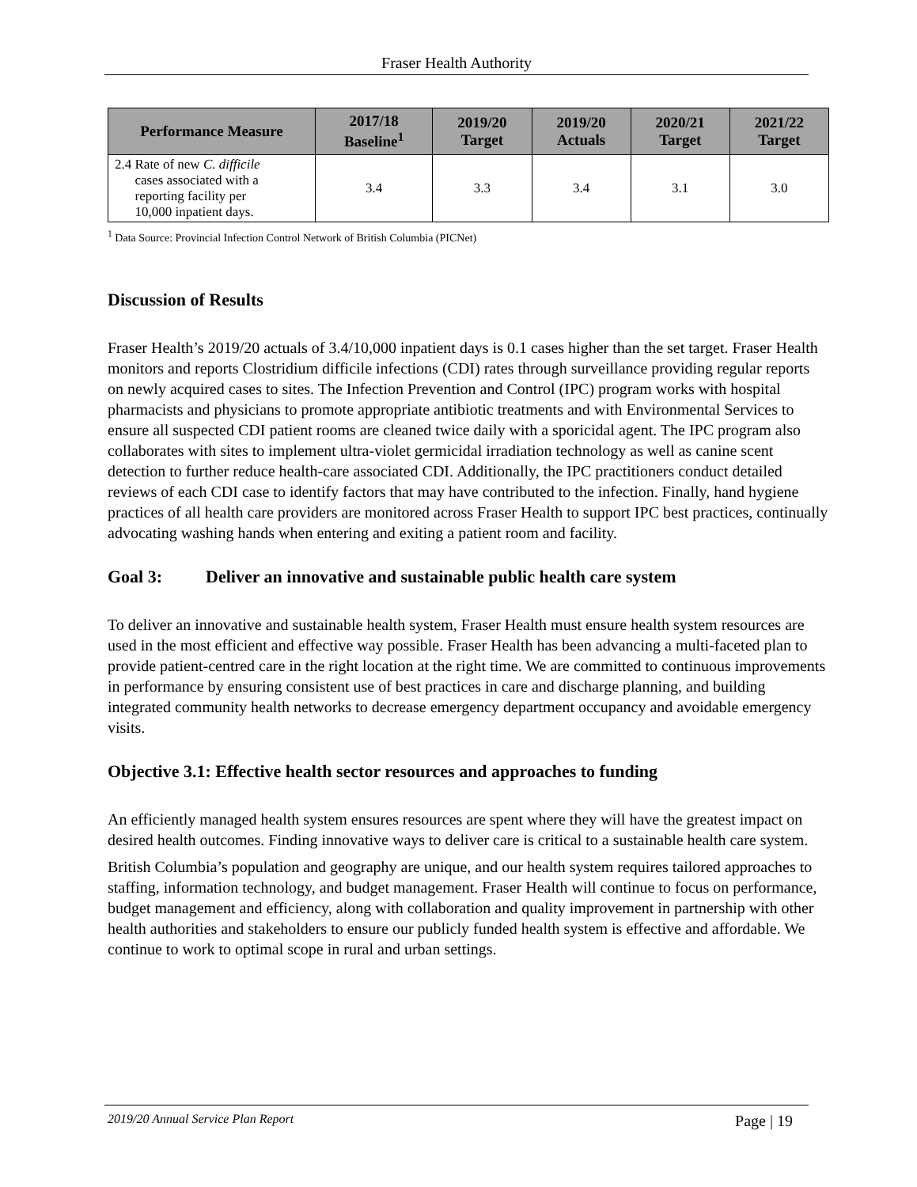Fraser Health Authority
| Performance Measure | 2017/18 Baseline<sup>1</sup> | 2019/20 Target | 2019/20 Actuals | 2020/21 Target | 2021/22 Target |
| --- | --- | --- | --- | --- | --- |
| 2.4 Rate of new C. difficile cases associated with a reporting facility per 10,000 inpatient days. | 3.4 | 3.3 | 3.4 | 3.1 | 3.0 |
<sup>1</sup> Data Source: Provincial Infection Control Network of British Columbia (PICNet)
Discussion of Results
Fraser Health’s 2019/20 actuals of 3.4/10,000 inpatient days is 0.1 cases higher than the set target. Fraser Health monitors and reports Clostridium difficile infections (CDI) rates through surveillance providing regular reports on newly acquired cases to sites. The Infection Prevention and Control (IPC) program works with hospital pharmacists and physicians to promote appropriate antibiotic treatments and with Environmental Services to ensure all suspected CDI patient rooms are cleaned twice daily with a sporicidal agent. The IPC program also collaborates with sites to implement ultra-violet germicidal irradiation technology as well as canine scent detection to further reduce health-care associated CDI. Additionally, the IPC practitioners conduct detailed reviews of each CDI case to identify factors that may have contributed to the infection. Finally, hand hygiene practices of all health care providers are monitored across Fraser Health to support IPC best practices, continually advocating washing hands when entering and exiting a patient room and facility.
Goal 3: Deliver an innovative and sustainable public health care system
To deliver an innovative and sustainable health system, Fraser Health must ensure health system resources are used in the most efficient and effective way possible. Fraser Health has been advancing a multi-faceted plan to provide patient-centred care in the right location at the right time. We are committed to continuous improvements in performance by ensuring consistent use of best practices in care and discharge planning, and building integrated community health networks to decrease emergency department occupancy and avoidable emergency visits.
Objective 3.1: Effective health sector resources and approaches to funding
An efficiently managed health system ensures resources are spent where they will have the greatest impact on desired health outcomes. Finding innovative ways to deliver care is critical to a sustainable health care system.
British Columbia’s population and geography are unique, and our health system requires tailored approaches to staffing, information technology, and budget management. Fraser Health will continue to focus on performance, budget management and efficiency, along with collaboration and quality improvement in partnership with other health authorities and stakeholders to ensure our publicly funded health system is effective and affordable. We continue to work to optimal scope in rural and urban settings.
2019/20 Annual Service Plan Report Page | 19